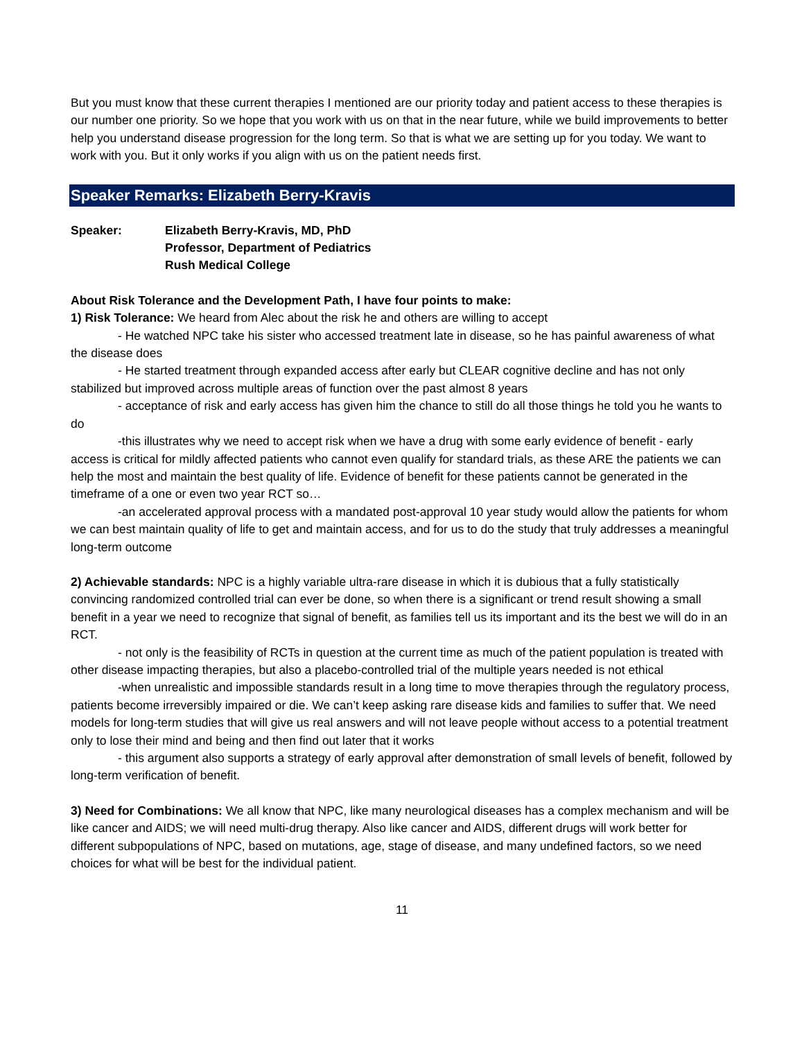But you must know that these current therapies I mentioned are our priority today and patient access to these therapies is our number one priority. So we hope that you work with us on that in the near future, while we build improvements to better help you understand disease progression for the long term. So that is what we are setting up for you today. We want to work with you. But it only works if you align with us on the patient needs first.
Speaker Remarks: Elizabeth Berry-Kravis
Speaker: Elizabeth Berry-Kravis, MD, PhD
Professor, Department of Pediatrics
Rush Medical College
About Risk Tolerance and the Development Path, I have four points to make:
1) Risk Tolerance: We heard from Alec about the risk he and others are willing to accept
- He watched NPC take his sister who accessed treatment late in disease, so he has painful awareness of what the disease does
- He started treatment through expanded access after early but CLEAR cognitive decline and has not only stabilized but improved across multiple areas of function over the past almost 8 years
- acceptance of risk and early access has given him the chance to still do all those things he told you he wants to do
-this illustrates why we need to accept risk when we have a drug with some early evidence of benefit - early access is critical for mildly affected patients who cannot even qualify for standard trials, as these ARE the patients we can help the most and maintain the best quality of life. Evidence of benefit for these patients cannot be generated in the timeframe of a one or even two year RCT so…
-an accelerated approval process with a mandated post-approval 10 year study would allow the patients for whom we can best maintain quality of life to get and maintain access, and for us to do the study that truly addresses a meaningful long-term outcome
2) Achievable standards: NPC is a highly variable ultra-rare disease in which it is dubious that a fully statistically convincing randomized controlled trial can ever be done, so when there is a significant or trend result showing a small benefit in a year we need to recognize that signal of benefit, as families tell us its important and its the best we will do in an RCT.
- not only is the feasibility of RCTs in question at the current time as much of the patient population is treated with other disease impacting therapies, but also a placebo-controlled trial of the multiple years needed is not ethical
-when unrealistic and impossible standards result in a long time to move therapies through the regulatory process, patients become irreversibly impaired or die. We can’t keep asking rare disease kids and families to suffer that. We need models for long-term studies that will give us real answers and will not leave people without access to a potential treatment only to lose their mind and being and then find out later that it works
- this argument also supports a strategy of early approval after demonstration of small levels of benefit, followed by long-term verification of benefit.
3) Need for Combinations: We all know that NPC, like many neurological diseases has a complex mechanism and will be like cancer and AIDS; we will need multi-drug therapy. Also like cancer and AIDS, different drugs will work better for different subpopulations of NPC, based on mutations, age, stage of disease, and many undefined factors, so we need choices for what will be best for the individual patient.
11